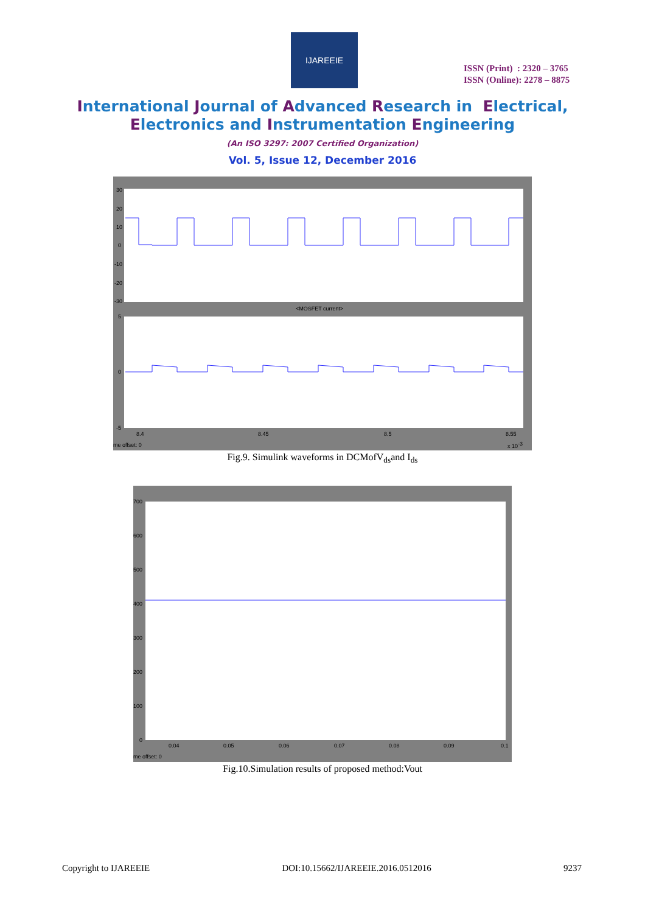IJAREEIE
ISSN (Print) : 2320 – 3765
ISSN (Online): 2278 – 8875
International Journal of Advanced Research in Electrical,
Electronics and Instrumentation Engineering
(An ISO 3297: 2007 Certified Organization)
Vol. 5, Issue 12, December 2016
<MOSFET current>
30
20
10
0
-10
-20
-30
5
0
-5
8.4
8.45
8.5
8.55
me offset: 0
x 10-3
Fig.9. Simulink waveforms in DCMofV<sub>ds</sub>and I<sub>ds</sub>
700
600
500
400
300
200
100
0
0.04
0.05
0.06
0.07
0.08
0.09
0.1
me offset: 0
Fig.10.Simulation results of proposed method:Vout
Copyright to IJAREEIE DOI:10.15662/IJAREEIE.2016.0512016 9237